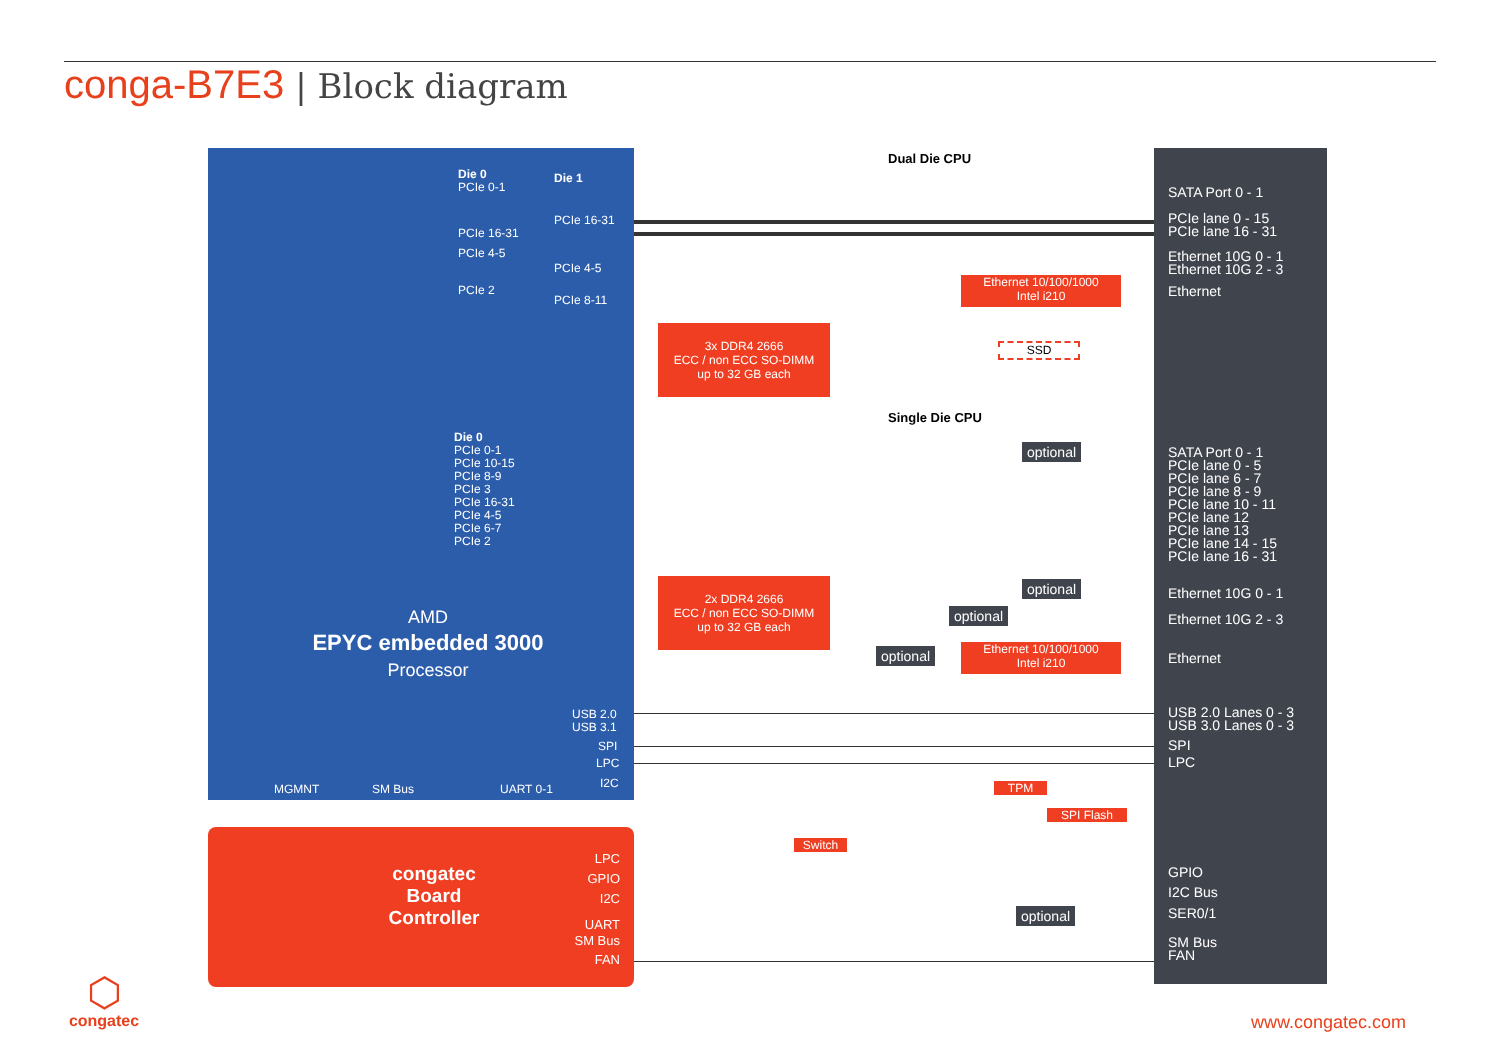conga-B7E3 | Block diagram
Die 0
PCIe 0-1
Die 1
PCIe 16-31
PCIe 16-31
PCIe 4-5
PCIe 4-5
PCIe 2
PCIe 8-11
Die 0
PCIe 0-1
PCIe 10-15
PCIe 8-9
PCIe 3
PCIe 16-31
PCIe 4-5
PCIe 6-7
PCIe 2
AMD
EPYC embedded 3000
Processor
USB 2.0
USB 3.1
SPI
LPC
I2C
MGMNT SM Bus UART 0-1
Dual Die CPU
Single Die CPU
3x DDR4 2666
ECC / non ECC SO-DIMM
up to 32 GB each
2x DDR4 2666
ECC / non ECC SO-DIMM
up to 32 GB each
Ethernet 10/100/1000
Intel i210
Ethernet 10/100/1000
Intel i210
SSD
optional
optional
optional
optional
optional
TPM
SPI Flash
Switch
SATA Port 0 - 1
PCIe lane 0 - 15
PCIe lane 16 - 31
Ethernet 10G 0 - 1
Ethernet 10G 2 - 3
Ethernet
SATA Port 0 - 1
PCIe lane 0 - 5
PCIe lane 6 - 7
PCIe lane 8 - 9
PCIe lane 10 - 11
PCIe lane 12
PCIe lane 13
PCIe lane 14 - 15
PCIe lane 16 - 31
Ethernet 10G 0 - 1
Ethernet 10G 2 - 3
Ethernet
USB 2.0 Lanes 0 - 3
USB 3.0 Lanes 0 - 3
SPI
LPC
GPIO
I2C Bus
SER0/1
SM Bus
FAN
congatec
Board
Controller
LPC
GPIO
I2C
UART
SM Bus
FAN
⬡
congatec
www.congatec.com